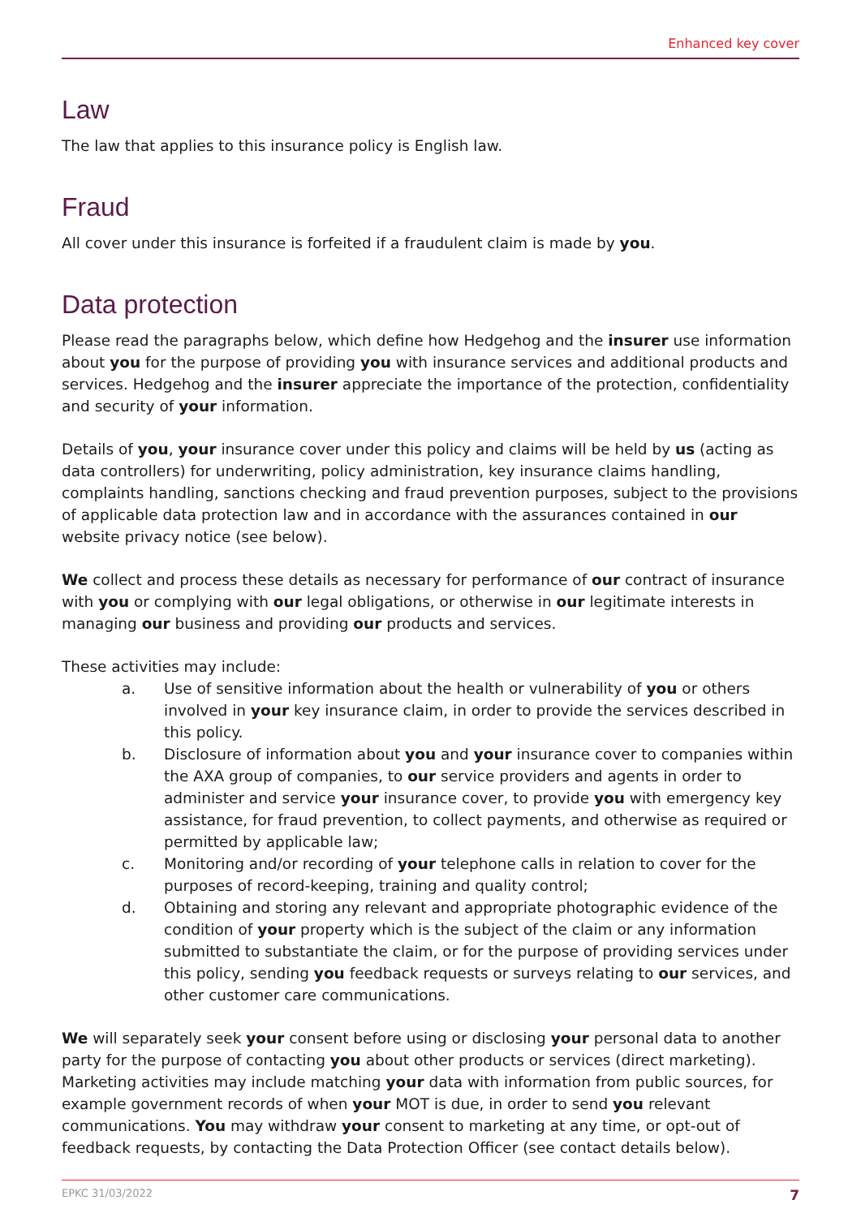Enhanced key cover
Law
The law that applies to this insurance policy is English law.
Fraud
All cover under this insurance is forfeited if a fraudulent claim is made by you.
Data protection
Please read the paragraphs below, which define how Hedgehog and the insurer use information about you for the purpose of providing you with insurance services and additional products and services. Hedgehog and the insurer appreciate the importance of the protection, confidentiality and security of your information.
Details of you, your insurance cover under this policy and claims will be held by us (acting as data controllers) for underwriting, policy administration, key insurance claims handling, complaints handling, sanctions checking and fraud prevention purposes, subject to the provisions of applicable data protection law and in accordance with the assurances contained in our website privacy notice (see below).
We collect and process these details as necessary for performance of our contract of insurance with you or complying with our legal obligations, or otherwise in our legitimate interests in managing our business and providing our products and services.
These activities may include:
a. Use of sensitive information about the health or vulnerability of you or others involved in your key insurance claim, in order to provide the services described in this policy.
b. Disclosure of information about you and your insurance cover to companies within the AXA group of companies, to our service providers and agents in order to administer and service your insurance cover, to provide you with emergency key assistance, for fraud prevention, to collect payments, and otherwise as required or permitted by applicable law;
c. Monitoring and/or recording of your telephone calls in relation to cover for the purposes of record-keeping, training and quality control;
d. Obtaining and storing any relevant and appropriate photographic evidence of the condition of your property which is the subject of the claim or any information submitted to substantiate the claim, or for the purpose of providing services under this policy, sending you feedback requests or surveys relating to our services, and other customer care communications.
We will separately seek your consent before using or disclosing your personal data to another party for the purpose of contacting you about other products or services (direct marketing). Marketing activities may include matching your data with information from public sources, for example government records of when your MOT is due, in order to send you relevant communications. You may withdraw your consent to marketing at any time, or opt-out of feedback requests, by contacting the Data Protection Officer (see contact details below).
EPKC 31/03/2022 7